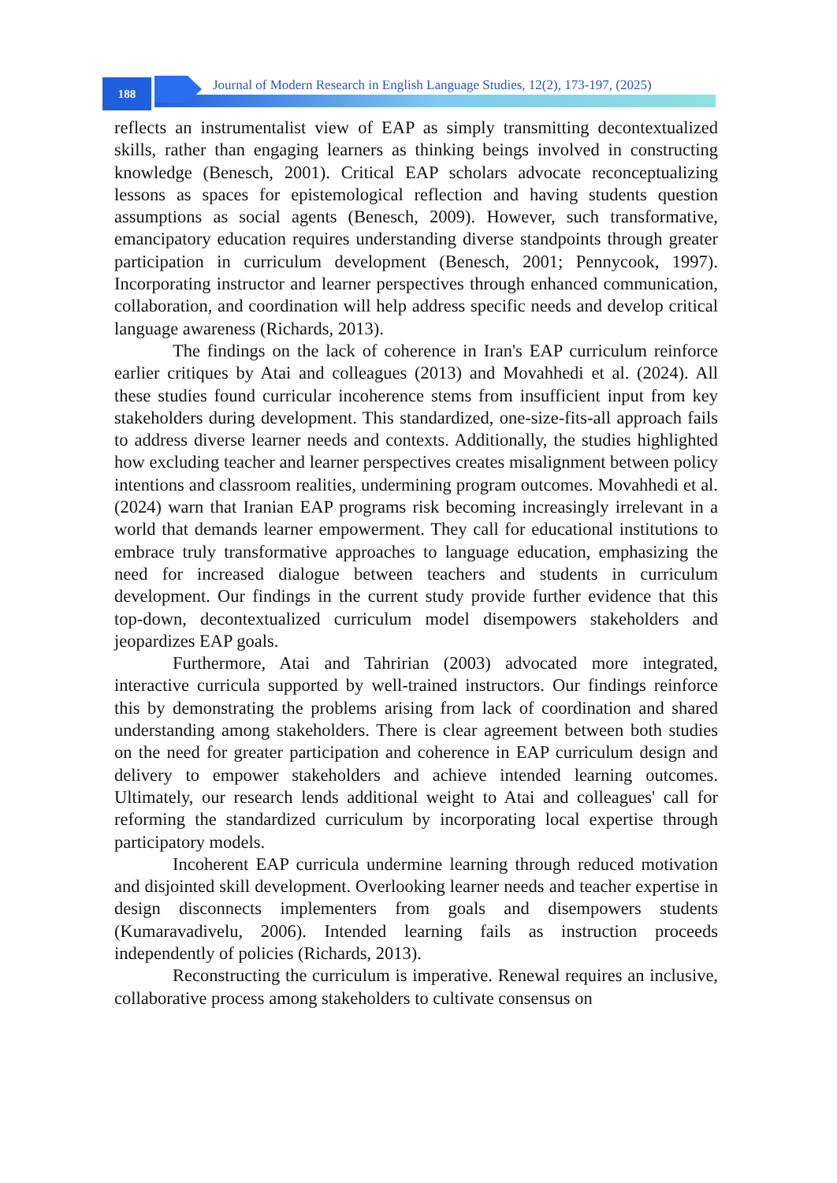188
Journal of Modern Research in English Language Studies, 12(2), 173-197, (2025)
reflects an instrumentalist view of EAP as simply transmitting decontextualized skills, rather than engaging learners as thinking beings involved in constructing knowledge (Benesch, 2001). Critical EAP scholars advocate reconceptualizing lessons as spaces for epistemological reflection and having students question assumptions as social agents (Benesch, 2009). However, such transformative, emancipatory education requires understanding diverse standpoints through greater participation in curriculum development (Benesch, 2001; Pennycook, 1997). Incorporating instructor and learner perspectives through enhanced communication, collaboration, and coordination will help address specific needs and develop critical language awareness (Richards, 2013).
The findings on the lack of coherence in Iran's EAP curriculum reinforce earlier critiques by Atai and colleagues (2013) and Movahhedi et al. (2024). All these studies found curricular incoherence stems from insufficient input from key stakeholders during development. This standardized, one-size-fits-all approach fails to address diverse learner needs and contexts. Additionally, the studies highlighted how excluding teacher and learner perspectives creates misalignment between policy intentions and classroom realities, undermining program outcomes. Movahhedi et al. (2024) warn that Iranian EAP programs risk becoming increasingly irrelevant in a world that demands learner empowerment. They call for educational institutions to embrace truly transformative approaches to language education, emphasizing the need for increased dialogue between teachers and students in curriculum development. Our findings in the current study provide further evidence that this top-down, decontextualized curriculum model disempowers stakeholders and jeopardizes EAP goals.
Furthermore, Atai and Tahririan (2003) advocated more integrated, interactive curricula supported by well-trained instructors. Our findings reinforce this by demonstrating the problems arising from lack of coordination and shared understanding among stakeholders. There is clear agreement between both studies on the need for greater participation and coherence in EAP curriculum design and delivery to empower stakeholders and achieve intended learning outcomes. Ultimately, our research lends additional weight to Atai and colleagues' call for reforming the standardized curriculum by incorporating local expertise through participatory models.
Incoherent EAP curricula undermine learning through reduced motivation and disjointed skill development. Overlooking learner needs and teacher expertise in design disconnects implementers from goals and disempowers students (Kumaravadivelu, 2006). Intended learning fails as instruction proceeds independently of policies (Richards, 2013).
Reconstructing the curriculum is imperative. Renewal requires an inclusive, collaborative process among stakeholders to cultivate consensus on